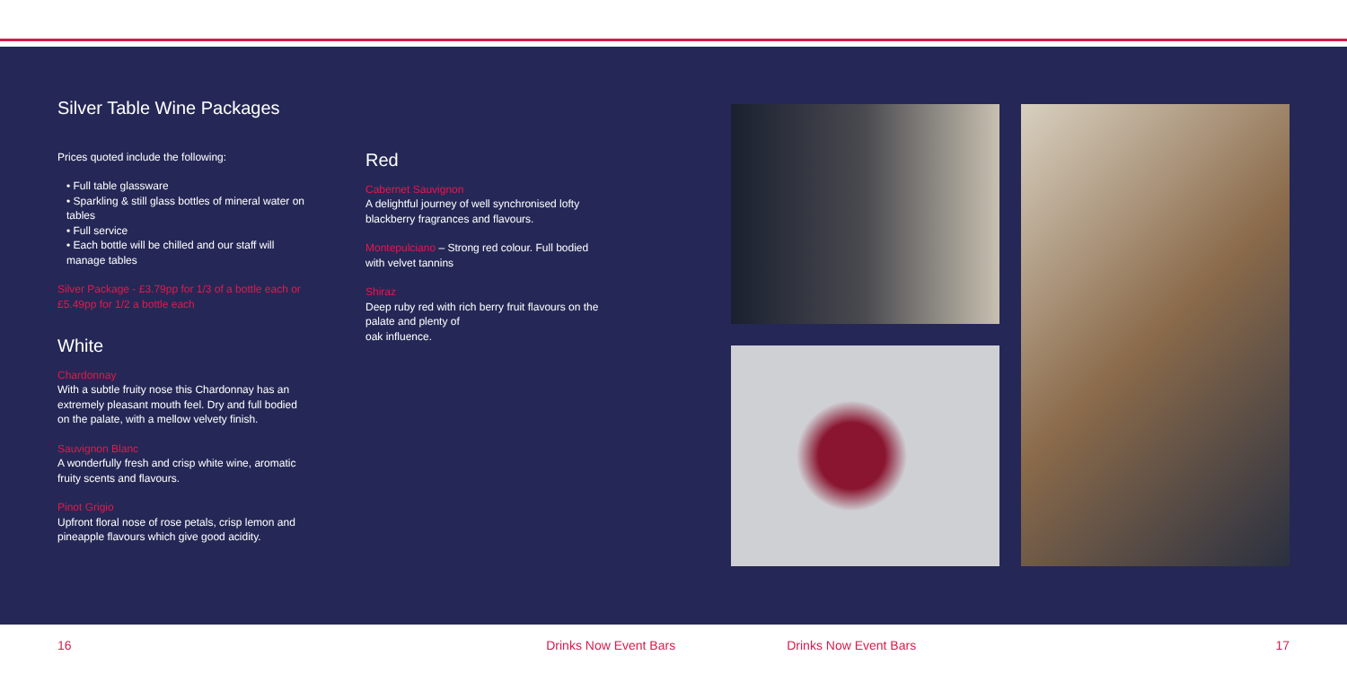Silver Table Wine Packages
Prices quoted include the following:
• Full table glassware
• Sparkling & still glass bottles of mineral water on tables
• Full service
• Each bottle will be chilled and our staff will manage tables
Silver Package - £3.79pp for 1/3 of a bottle each or £5.49pp for 1/2 a bottle each
White
Chardonnay
With a subtle fruity nose this Chardonnay has an extremely pleasant mouth feel. Dry and full bodied on the palate, with a mellow velvety finish.
Sauvignon Blanc
A wonderfully fresh and crisp white wine, aromatic fruity scents and flavours.
Pinot Grigio
Upfront floral nose of rose petals, crisp lemon and pineapple flavours which give good acidity.
Red
Cabernet Sauvignon
A delightful journey of well synchronised lofty blackberry fragrances and flavours.
Montepulciano – Strong red colour. Full bodied with velvet tannins
Shiraz
Deep ruby red with rich berry fruit flavours on the palate and plenty of
oak influence.
16 Drinks Now Event Bars Drinks Now Event Bars 17